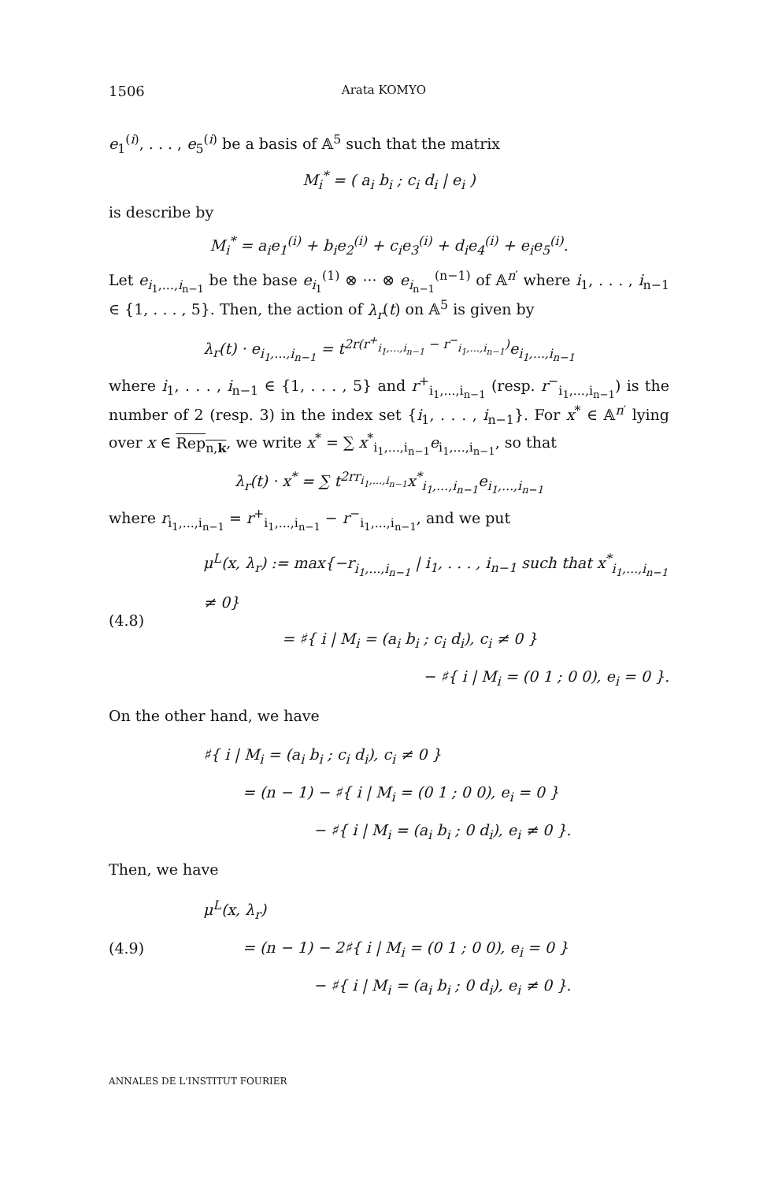1506 Arata KOMYO
e<sub>1</sub><sup>(i)</sup>, . . . , e<sub>5</sub><sup>(i)</sup> be a basis of 𝔸<sup>5</sup> such that the matrix
M<sub>i</sub><sup>*</sup> = ( a<sub>i</sub> b<sub>i</sub> ; c<sub>i</sub> d<sub>i</sub> | e<sub>i</sub> )
is describe by
M<sub>i</sub><sup>*</sup> = a<sub>i</sub>e<sub>1</sub><sup>(i)</sup> + b<sub>i</sub>e<sub>2</sub><sup>(i)</sup> + c<sub>i</sub>e<sub>3</sub><sup>(i)</sup> + d<sub>i</sub>e<sub>4</sub><sup>(i)</sup> + e<sub>i</sub>e<sub>5</sub><sup>(i)</sup>.
Let e<sub>i<sub>1</sub>,...,i<sub>n−1</sub></sub> be the base e<sub>i<sub>1</sub></sub><sup>(1)</sup> ⊗ ··· ⊗ e<sub>i<sub>n−1</sub></sub><sup>(n−1)</sup> of 𝔸<sup>n′</sup> where i<sub>1</sub>, . . . , i<sub>n−1</sub> ∈ {1, . . . , 5}. Then, the action of λ<sub>r</sub>(t) on 𝔸<sup>5</sup> is given by
λ<sub>r</sub>(t) · e<sub>i<sub>1</sub>,...,i<sub>n−1</sub></sub> = t<sup>2r(r<sup>+</sup><sub>i<sub>1</sub>,...,i<sub>n−1</sub></sub> − r<sup>−</sup><sub>i<sub>1</sub>,...,i<sub>n−1</sub></sub>)</sup>e<sub>i<sub>1</sub>,...,i<sub>n−1</sub></sub>
where i<sub>1</sub>, . . . , i<sub>n−1</sub> ∈ {1, . . . , 5} and r<sup>+</sup><sub>i<sub>1</sub>,...,i<sub>n−1</sub></sub> (resp. r<sup>−</sup><sub>i<sub>1</sub>,...,i<sub>n−1</sub></sub>) is the number of 2 (resp. 3) in the index set {i<sub>1</sub>, . . . , i<sub>n−1</sub>}. For x<sup>*</sup> ∈ 𝔸<sup>n′</sup> lying over x ∈ Rep<sub>n,k</sub>, we write x<sup>*</sup> = ∑ x<sup>*</sup><sub>i<sub>1</sub>,...,i<sub>n−1</sub></sub>e<sub>i<sub>1</sub>,...,i<sub>n−1</sub></sub>, so that
λ<sub>r</sub>(t) · x<sup>*</sup> = ∑ t<sup>2rr<sub>i<sub>1</sub>,...,i<sub>n−1</sub></sub></sup>x<sup>*</sup><sub>i<sub>1</sub>,...,i<sub>n−1</sub></sub>e<sub>i<sub>1</sub>,...,i<sub>n−1</sub></sub>
where r<sub>i<sub>1</sub>,...,i<sub>n−1</sub></sub> = r<sup>+</sup><sub>i<sub>1</sub>,...,i<sub>n−1</sub></sub> − r<sup>−</sup><sub>i<sub>1</sub>,...,i<sub>n−1</sub></sub>, and we put
(4.8)
μ<sup>L</sup>(x, λ<sub>r</sub>) := max{−r<sub>i<sub>1</sub>,...,i<sub>n−1</sub></sub> | i<sub>1</sub>, . . . , i<sub>n−1</sub> such that x<sup>*</sup><sub>i<sub>1</sub>,...,i<sub>n−1</sub></sub> ≠ 0}
= ♯{ i | M<sub>i</sub> = (a<sub>i</sub> b<sub>i</sub> ; c<sub>i</sub> d<sub>i</sub>), c<sub>i</sub> ≠ 0 }
− ♯{ i | M<sub>i</sub> = (0 1 ; 0 0), e<sub>i</sub> = 0 }.
On the other hand, we have
♯{ i | M<sub>i</sub> = (a<sub>i</sub> b<sub>i</sub> ; c<sub>i</sub> d<sub>i</sub>), c<sub>i</sub> ≠ 0 }
= (n − 1) − ♯{ i | M<sub>i</sub> = (0 1 ; 0 0), e<sub>i</sub> = 0 }
− ♯{ i | M<sub>i</sub> = (a<sub>i</sub> b<sub>i</sub> ; 0 d<sub>i</sub>), e<sub>i</sub> ≠ 0 }.
Then, we have
(4.9)
μ<sup>L</sup>(x, λ<sub>r</sub>)
= (n − 1) − 2♯{ i | M<sub>i</sub> = (0 1 ; 0 0), e<sub>i</sub> = 0 }
− ♯{ i | M<sub>i</sub> = (a<sub>i</sub> b<sub>i</sub> ; 0 d<sub>i</sub>), e<sub>i</sub> ≠ 0 }.
ANNALES DE L'INSTITUT FOURIER